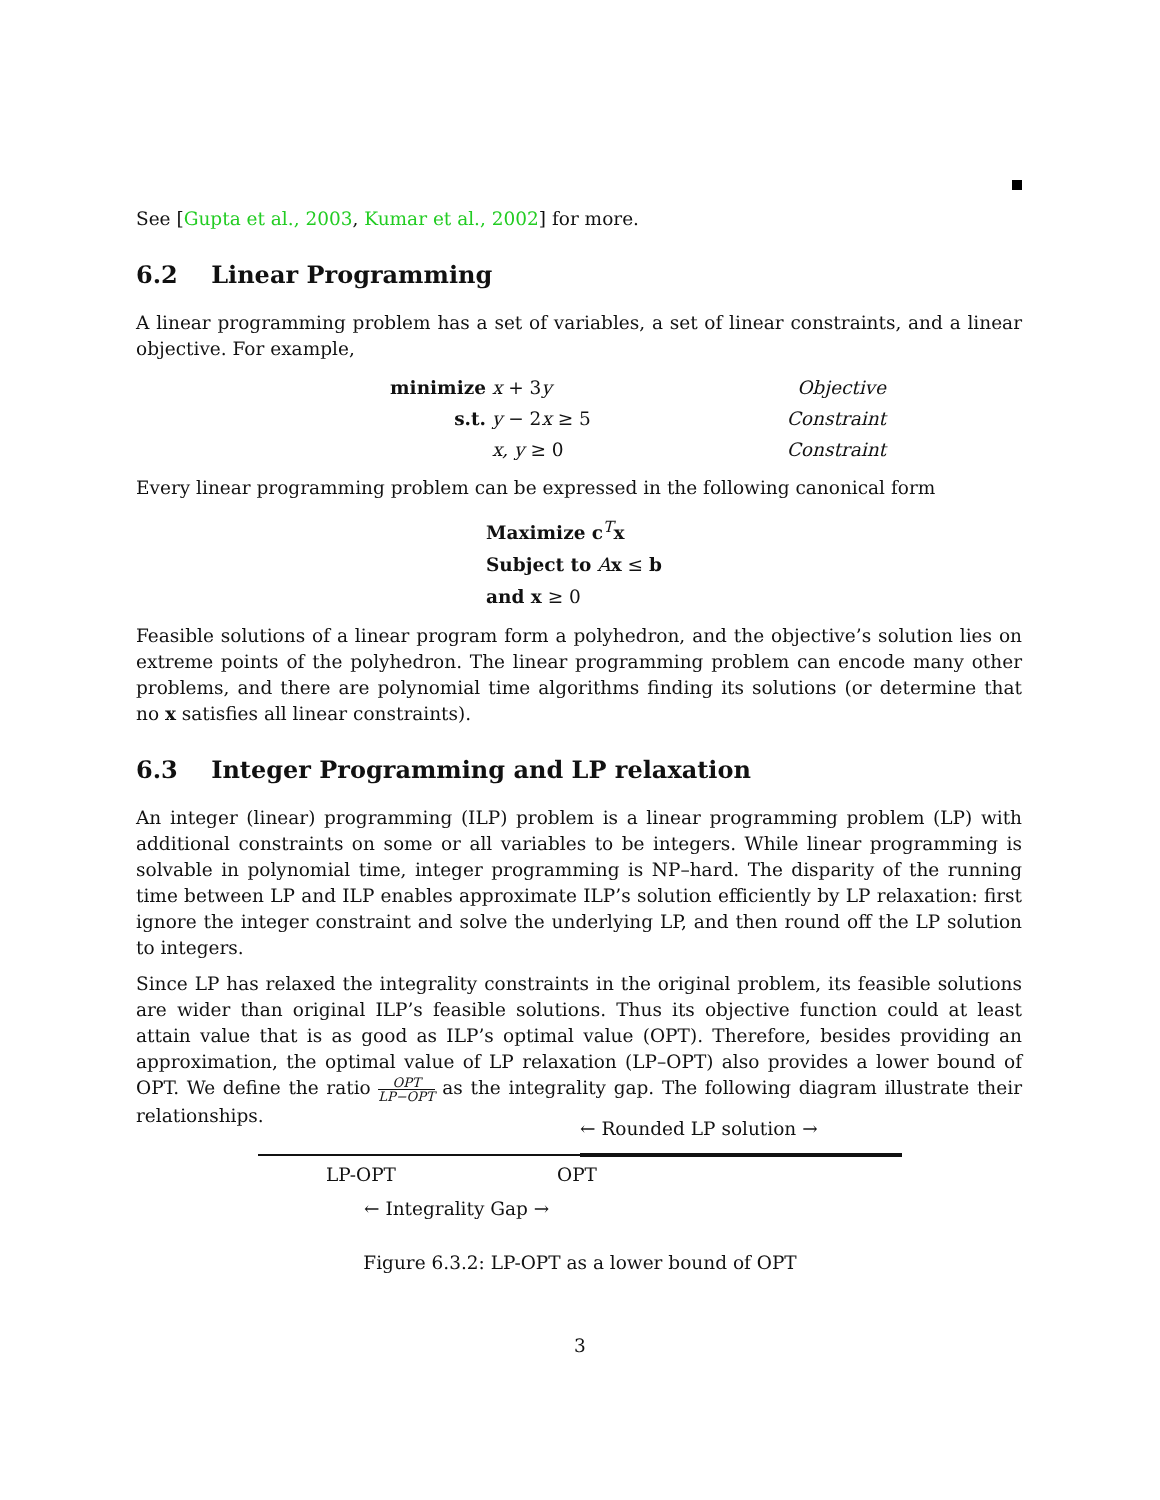See [Gupta et al., 2003, Kumar et al., 2002] for more.
6.2 Linear Programming
A linear programming problem has a set of variables, a set of linear constraints, and a linear objective. For example,
minimize
x + 3y
Objective
s.t.
y − 2x ≥ 5
Constraint
x, y ≥ 0
Constraint
Every linear programming problem can be expressed in the following canonical form
Maximize c<sup>T</sup>x
Subject to Ax ≤ b
and x ≥ 0
Feasible solutions of a linear program form a polyhedron, and the objective’s solution lies on extreme points of the polyhedron. The linear programming problem can encode many other problems, and there are polynomial time algorithms finding its solutions (or determine that no x satisfies all linear constraints).
6.3 Integer Programming and LP relaxation
An integer (linear) programming (ILP) problem is a linear programming problem (LP) with additional constraints on some or all variables to be integers. While linear programming is solvable in polynomial time, integer programming is NP–hard. The disparity of the running time between LP and ILP enables approximate ILP’s solution efficiently by LP relaxation: first ignore the integer constraint and solve the underlying LP, and then round off the LP solution to integers.
Since LP has relaxed the integrality constraints in the original problem, its feasible solutions are wider than original ILP’s feasible solutions. Thus its objective function could at least attain value that is as good as ILP’s optimal value (OPT). Therefore, besides providing an approximation, the optimal value of LP relaxation (LP–OPT) also provides a lower bound of OPT. We define the ratio OPT LP−OPT as the integrality gap. The following diagram illustrate their relationships.
← Rounded LP solution →
LP-OPT OPT
← Integrality Gap →
Figure 6.3.2: LP-OPT as a lower bound of OPT
3